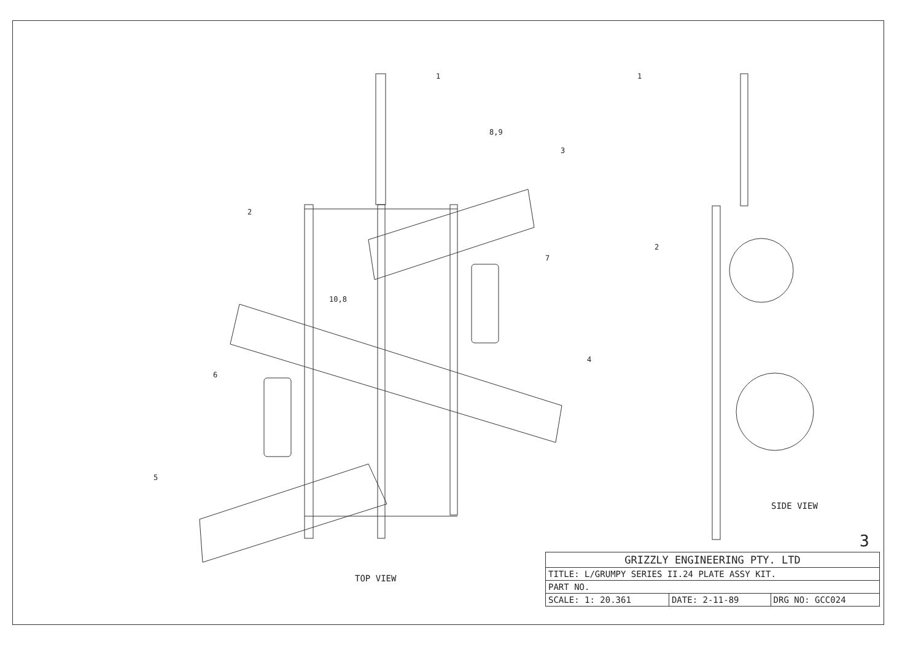1
2
3
4
5
6
7
8,9
10,8
1
2
SIDE VIEW
TOP VIEW
3
| GRIZZLY ENGINEERING PTY. LTD | | |
| TITLE: L/GRUMPY SERIES II.24 PLATE ASSY KIT. | | |
| PART NO. | | |
| SCALE: 1: 20.361 | DATE: 2-11-89 | DRG NO: GCC024 |